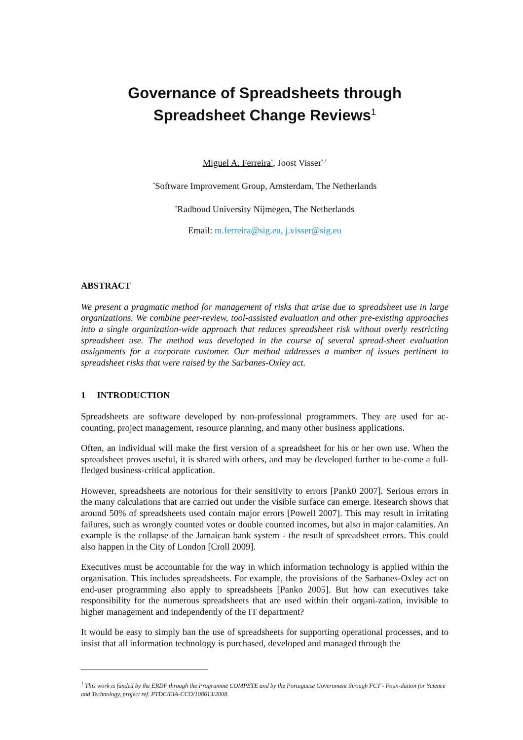Governance of Spreadsheets through
Spreadsheet Change Reviews<sup>1</sup>
Miguel A. Ferreira<sup>*</sup>, Joost Visser<sup>*,†</sup>
<sup>*</sup> Software Improvement Group, Amsterdam, The Netherlands
<sup>†</sup> Radboud University Nijmegen, The Netherlands
Email: m.ferreira@sig.eu, j.visser@sig.eu
ABSTRACT
We present a pragmatic method for management of risks that arise due to spreadsheet use in large organizations. We combine peer-review, tool-assisted evaluation and other pre-existing approaches into a single organization-wide approach that reduces spreadsheet risk without overly restricting spreadsheet use. The method was developed in the course of several spread-sheet evaluation assignments for a corporate customer. Our method addresses a number of issues pertinent to spreadsheet risks that were raised by the Sarbanes-Oxley act.
1 INTRODUCTION
Spreadsheets are software developed by non-professional programmers. They are used for ac-counting, project management, resource planning, and many other business applications.
Often, an individual will make the first version of a spreadsheet for his or her own use. When the spreadsheet proves useful, it is shared with others, and may be developed further to be-come a full-fledged business-critical application.
However, spreadsheets are notorious for their sensitivity to errors [Pank0 2007]. Serious errors in the many calculations that are carried out under the visible surface can emerge. Research shows that around 50% of spreadsheets used contain major errors [Powell 2007]. This may result in irritating failures, such as wrongly counted votes or double counted incomes, but also in major calamities. An example is the collapse of the Jamaican bank system - the result of spreadsheet errors. This could also happen in the City of London [Croll 2009].
Executives must be accountable for the way in which information technology is applied within the organisation. This includes spreadsheets. For example, the provisions of the Sarbanes-Oxley act on end-user programming also apply to spreadsheets [Panko 2005]. But how can executives take responsibility for the numerous spreadsheets that are used within their organi-zation, invisible to higher management and independently of the IT department?
It would be easy to simply ban the use of spreadsheets for supporting operational processes, and to insist that all information technology is purchased, developed and managed through the
<sup>1</sup> This work is funded by the ERDF through the Programme COMPETE and by the Portuguese Government through FCT - Foun-dation for Science and Technology, project ref. PTDC/EIA-CCO/108613/2008.